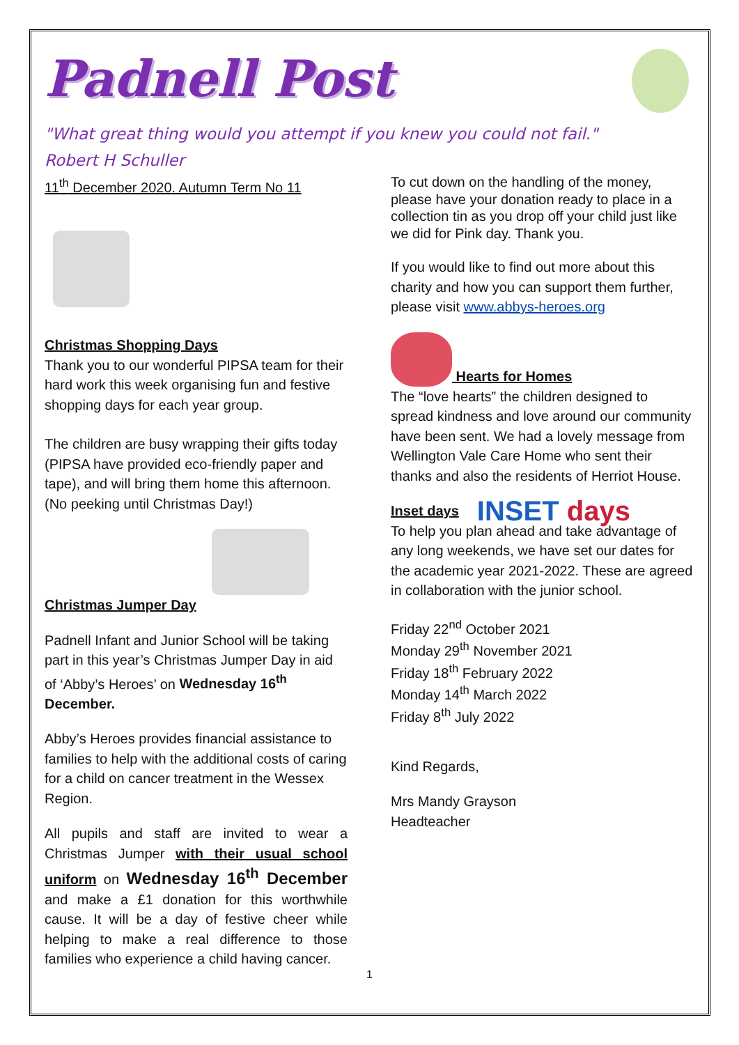Padnell Post
"What great thing would you attempt if you knew you could not fail."
Robert H Schuller
11<sup>th</sup> December 2020. Autumn Term No 11
Christmas Shopping Days
Thank you to our wonderful PIPSA team for their hard work this week organising fun and festive shopping days for each year group.
The children are busy wrapping their gifts today (PIPSA have provided eco-friendly paper and tape), and will bring them home this afternoon. (No peeking until Christmas Day!)
Christmas Jumper Day
Padnell Infant and Junior School will be taking part in this year’s Christmas Jumper Day in aid of ‘Abby’s Heroes’ on Wednesday 16<sup>th</sup> December.
Abby’s Heroes provides financial assistance to families to help with the additional costs of caring for a child on cancer treatment in the Wessex Region.
All pupils and staff are invited to wear a Christmas Jumper with their usual school uniform on Wednesday 16<sup>th</sup> December and make a £1 donation for this worthwhile cause. It will be a day of festive cheer while helping to make a real difference to those families who experience a child having cancer.
To cut down on the handling of the money, please have your donation ready to place in a collection tin as you drop off your child just like we did for Pink day. Thank you.
If you would like to find out more about this charity and how you can support them further, please visit www.abbys-heroes.org
Hearts for Homes
The “love hearts” the children designed to spread kindness and love around our community have been sent. We had a lovely message from Wellington Vale Care Home who sent their thanks and also the residents of Herriot House.
Inset days INSET days
To help you plan ahead and take advantage of any long weekends, we have set our dates for the academic year 2021-2022. These are agreed in collaboration with the junior school.
Friday 22<sup>nd</sup> October 2021
Monday 29<sup>th</sup> November 2021
Friday 18<sup>th</sup> February 2022
Monday 14<sup>th</sup> March 2022
Friday 8<sup>th</sup> July 2022
Kind Regards,
Mrs Mandy Grayson
Headteacher
1